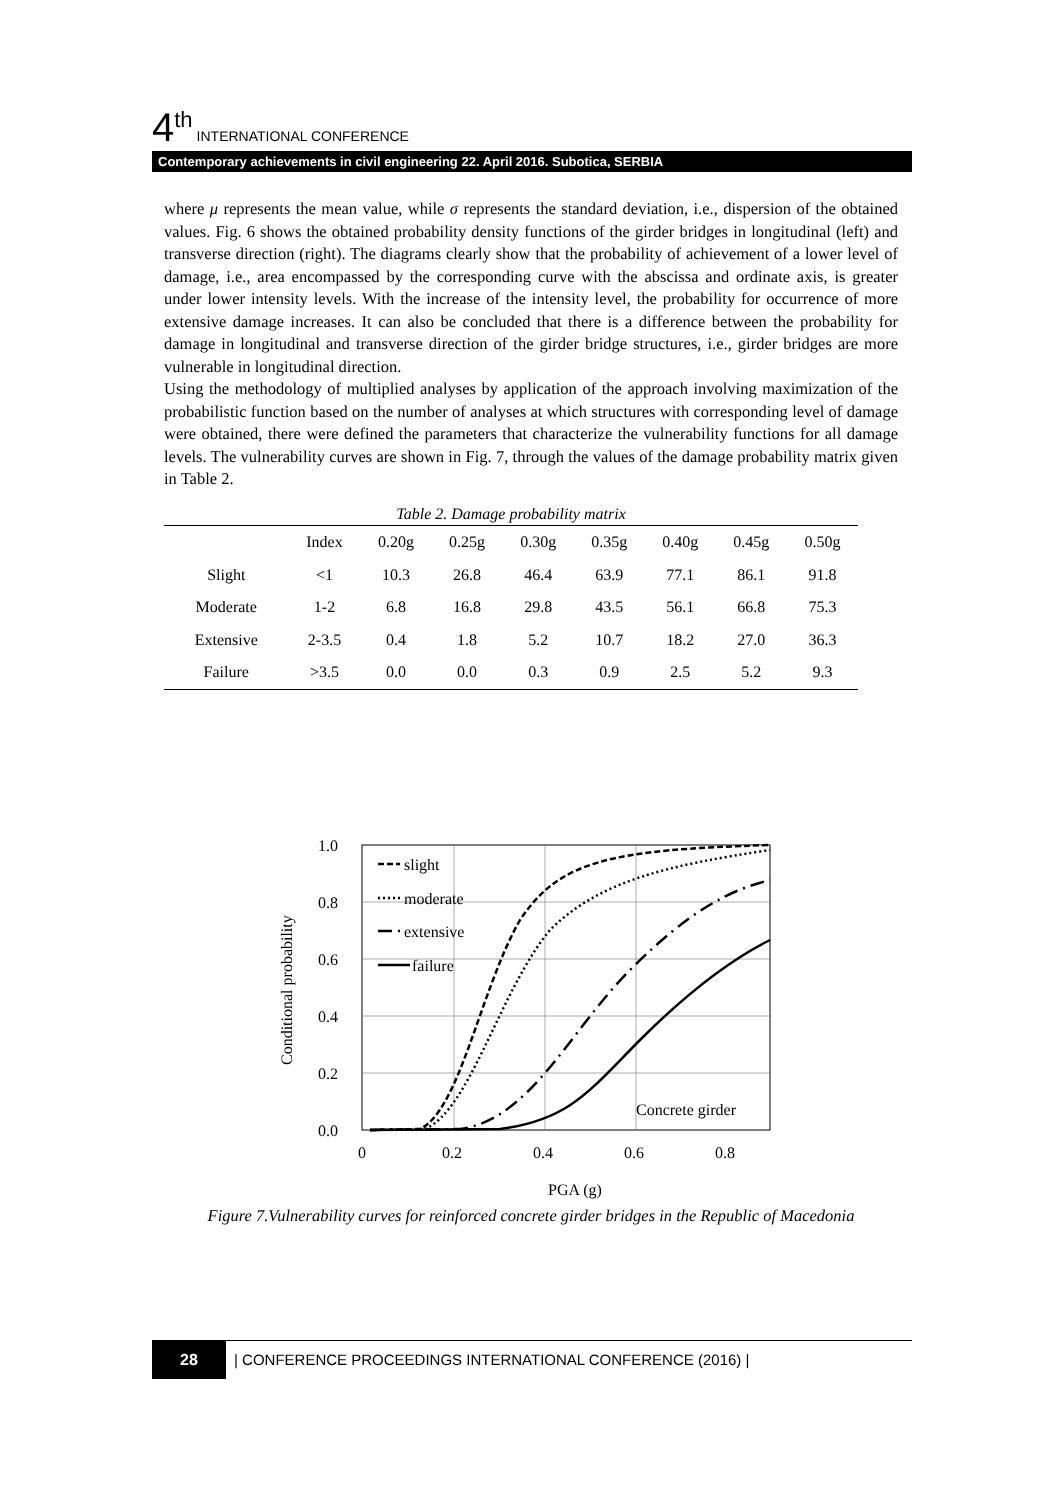4<sup>th</sup> INTERNATIONAL CONFERENCE
Contemporary achievements in civil engineering 22. April 2016. Subotica, SERBIA
where μ represents the mean value, while σ represents the standard deviation, i.e., dispersion of the obtained values. Fig. 6 shows the obtained probability density functions of the girder bridges in longitudinal (left) and transverse direction (right). The diagrams clearly show that the probability of achievement of a lower level of damage, i.e., area encompassed by the corresponding curve with the abscissa and ordinate axis, is greater under lower intensity levels. With the increase of the intensity level, the probability for occurrence of more extensive damage increases. It can also be concluded that there is a difference between the probability for damage in longitudinal and transverse direction of the girder bridge structures, i.e., girder bridges are more vulnerable in longitudinal direction.
Using the methodology of multiplied analyses by application of the approach involving maximization of the probabilistic function based on the number of analyses at which structures with corresponding level of damage were obtained, there were defined the parameters that characterize the vulnerability functions for all damage levels. The vulnerability curves are shown in Fig. 7, through the values of the damage probability matrix given in Table 2.
Table 2. Damage probability matrix
| | Index | 0.20g | 0.25g | 0.30g | 0.35g | 0.40g | 0.45g | 0.50g |
| --- | --- | --- | --- | --- | --- | --- | --- | --- |
| Slight | <1 | 10.3 | 26.8 | 46.4 | 63.9 | 77.1 | 86.1 | 91.8 |
| Moderate | 1-2 | 6.8 | 16.8 | 29.8 | 43.5 | 56.1 | 66.8 | 75.3 |
| Extensive | 2-3.5 | 0.4 | 1.8 | 5.2 | 10.7 | 18.2 | 27.0 | 36.3 |
| Failure | >3.5 | 0.0 | 0.0 | 0.3 | 0.9 | 2.5 | 5.2 | 9.3 |
1.0
0.8
0.6
0.4
0.2
0.0
0
0.2
0.4
0.6
0.8
PGA (g)
Conditional probability
slight
moderate
extensive
failure
Concrete girder
Figure 7.Vulnerability curves for reinforced concrete girder bridges in the Republic of Macedonia
28
| CONFERENCE PROCEEDINGS INTERNATIONAL CONFERENCE (2016) |